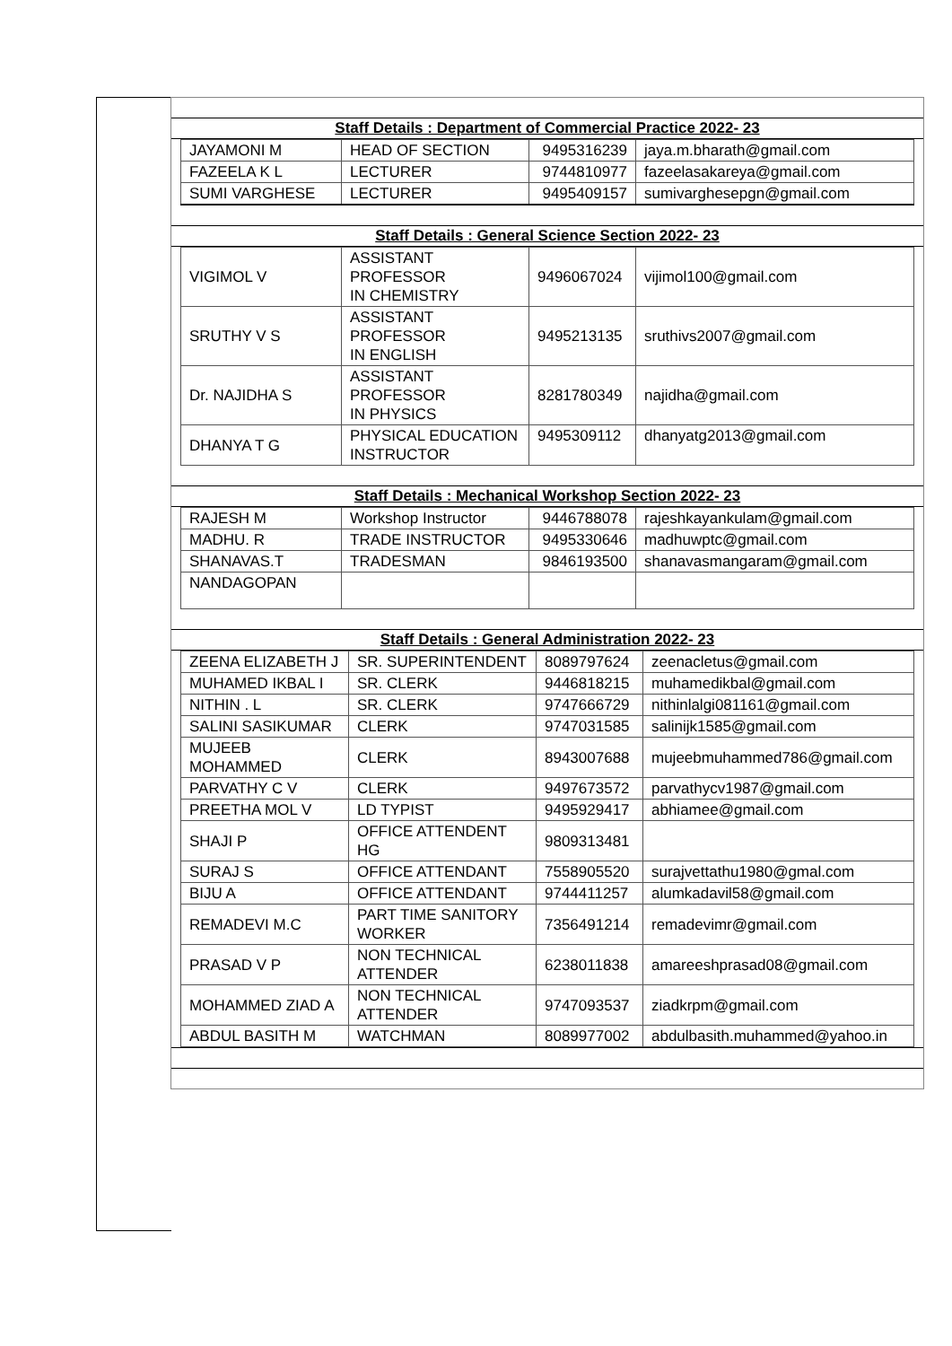Staff Details : Department of Commercial Practice 2022- 23
| JAYAMONI M | HEAD OF SECTION | 9495316239 | jaya.m.bharath@gmail.com |
| FAZEELA K L | LECTURER | 9744810977 | fazeelasakareya@gmail.com |
| SUMI VARGHESE | LECTURER | 9495409157 | sumivarghesepgn@gmail.com |
Staff Details : General Science Section 2022- 23
| VIGIMOL V | ASSISTANT PROFESSOR IN CHEMISTRY | 9496067024 | vijimol100@gmail.com |
| SRUTHY V S | ASSISTANT PROFESSOR IN ENGLISH | 9495213135 | sruthivs2007@gmail.com |
| Dr. NAJIDHA S | ASSISTANT PROFESSOR IN PHYSICS | 8281780349 | najidha@gmail.com |
| DHANYA T G | PHYSICAL EDUCATION INSTRUCTOR | 9495309112 | dhanyatg2013@gmail.com |
Staff Details : Mechanical Workshop Section 2022- 23
| RAJESH M | Workshop Instructor | 9446788078 | rajeshkayankulam@gmail.com |
| MADHU. R | TRADE INSTRUCTOR | 9495330646 | madhuwptc@gmail.com |
| SHANAVAS.T | TRADESMAN | 9846193500 | shanavasmangaram@gmail.com |
| NANDAGOPAN | | | |
Staff Details : General Administration 2022- 23
| ZEENA ELIZABETH J | SR. SUPERINTENDENT | 8089797624 | zeenacletus@gmail.com |
| MUHAMED IKBAL I | SR. CLERK | 9446818215 | muhamedikbal@gmail.com |
| NITHIN . L | SR. CLERK | 9747666729 | nithinlalgi081161@gmail.com |
| SALINI SASIKUMAR | CLERK | 9747031585 | salinijk1585@gmail.com |
| MUJEEB MOHAMMED | CLERK | 8943007688 | mujeebmuhammed786@gmail.com |
| PARVATHY C V | CLERK | 9497673572 | parvathycv1987@gmail.com |
| PREETHA MOL V | LD TYPIST | 9495929417 | abhiamee@gmail.com |
| SHAJI P | OFFICE ATTENDENT HG | 9809313481 | |
| SURAJ S | OFFICE ATTENDANT | 7558905520 | surajvettathu1980@gmal.com |
| BIJU A | OFFICE ATTENDANT | 9744411257 | alumkadavil58@gmail.com |
| REMADEVI M.C | PART TIME SANITORY WORKER | 7356491214 | remadevimr@gmail.com |
| PRASAD V P | NON TECHNICAL ATTENDER | 6238011838 | amareeshprasad08@gmail.com |
| MOHAMMED ZIAD A | NON TECHNICAL ATTENDER | 9747093537 | ziadkrpm@gmail.com |
| ABDUL BASITH M | WATCHMAN | 8089977002 | abdulbasith.muhammed@yahoo.in |